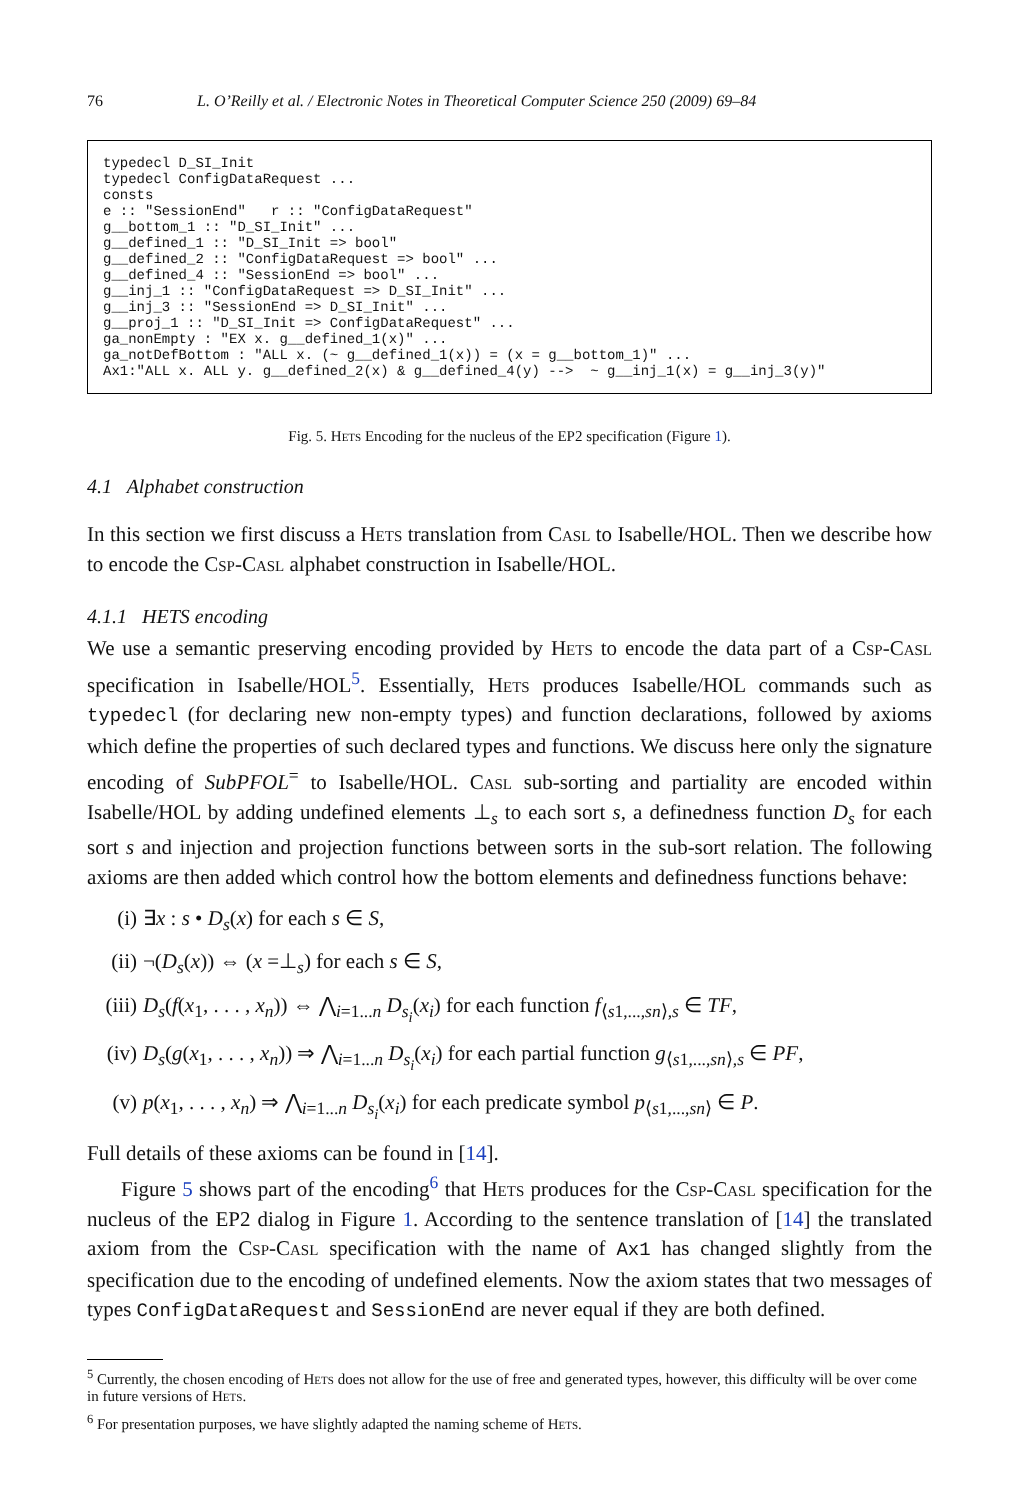76 L. O’Reilly et al. / Electronic Notes in Theoretical Computer Science 250 (2009) 69–84
typedecl D_SI_Init typedecl ConfigDataRequest ... consts e :: "SessionEnd" r :: "ConfigDataRequest" g__bottom_1 :: "D_SI_Init" ... g__defined_1 :: "D_SI_Init => bool" g__defined_2 :: "ConfigDataRequest => bool" ... g__defined_4 :: "SessionEnd => bool" ... g__inj_1 :: "ConfigDataRequest => D_SI_Init" ... g__inj_3 :: "SessionEnd => D_SI_Init" ... g__proj_1 :: "D_SI_Init => ConfigDataRequest" ... ga_nonEmpty : "EX x. g__defined_1(x)" ... ga_notDefBottom : "ALL x. (~ g__defined_1(x)) = (x = g__bottom_1)" ... Ax1:"ALL x. ALL y. g__defined_2(x) & g__defined_4(y) --> ~ g__inj_1(x) = g__inj_3(y)"
Fig. 5. Hets Encoding for the nucleus of the EP2 specification (Figure 1).
4.1 Alphabet construction
In this section we first discuss a Hets translation from Casl to Isabelle/HOL. Then we describe how to encode the Csp-Casl alphabet construction in Isabelle/HOL.
4.1.1 HETS encoding
We use a semantic preserving encoding provided by Hets to encode the data part of a Csp-Casl specification in Isabelle/HOL<sup>5</sup>. Essentially, Hets produces Isabelle/HOL commands such as typedecl (for declaring new non-empty types) and function declarations, followed by axioms which define the properties of such declared types and functions. We discuss here only the signature encoding of SubPFOL<sup>=</sup> to Isabelle/HOL. Casl sub-sorting and partiality are encoded within Isabelle/HOL by adding undefined elements ⊥<sub>s</sub> to each sort s, a definedness function D<sub>s</sub> for each sort s and injection and projection functions between sorts in the sub-sort relation. The following axioms are then added which control how the bottom elements and definedness functions behave:
(i) ∃x : s • D<sub>s</sub>(x) for each s ∈ S,
(ii) ¬(D<sub>s</sub>(x)) ⇔ (x =⊥<sub>s</sub>) for each s ∈ S,
(iii) D<sub>s</sub>(f(x<sub>1</sub>, . . . , x<sub>n</sub>)) ⇔ ⋀<sub>i=1...n</sub> D<sub>s<sub>i</sub></sub>(x<sub>i</sub>) for each function f<sub>⟨s1,...,sn⟩,s</sub> ∈ TF,
(iv) D<sub>s</sub>(g(x<sub>1</sub>, . . . , x<sub>n</sub>)) ⇒ ⋀<sub>i=1...n</sub> D<sub>s<sub>i</sub></sub>(x<sub>i</sub>) for each partial function g<sub>⟨s1,...,sn⟩,s</sub> ∈ PF,
(v) p(x<sub>1</sub>, . . . , x<sub>n</sub>) ⇒ ⋀<sub>i=1...n</sub> D<sub>s<sub>i</sub></sub>(x<sub>i</sub>) for each predicate symbol p<sub>⟨s1,...,sn⟩</sub> ∈ P.
Full details of these axioms can be found in [14].
Figure 5 shows part of the encoding<sup>6</sup> that Hets produces for the Csp-Casl specification for the nucleus of the EP2 dialog in Figure 1. According to the sentence translation of [14] the translated axiom from the Csp-Casl specification with the name of Ax1 has changed slightly from the specification due to the encoding of undefined elements. Now the axiom states that two messages of types ConfigDataRequest and SessionEnd are never equal if they are both defined.
<sup>5</sup> Currently, the chosen encoding of Hets does not allow for the use of free and generated types, however, this difficulty will be over come in future versions of Hets.
<sup>6</sup> For presentation purposes, we have slightly adapted the naming scheme of Hets.